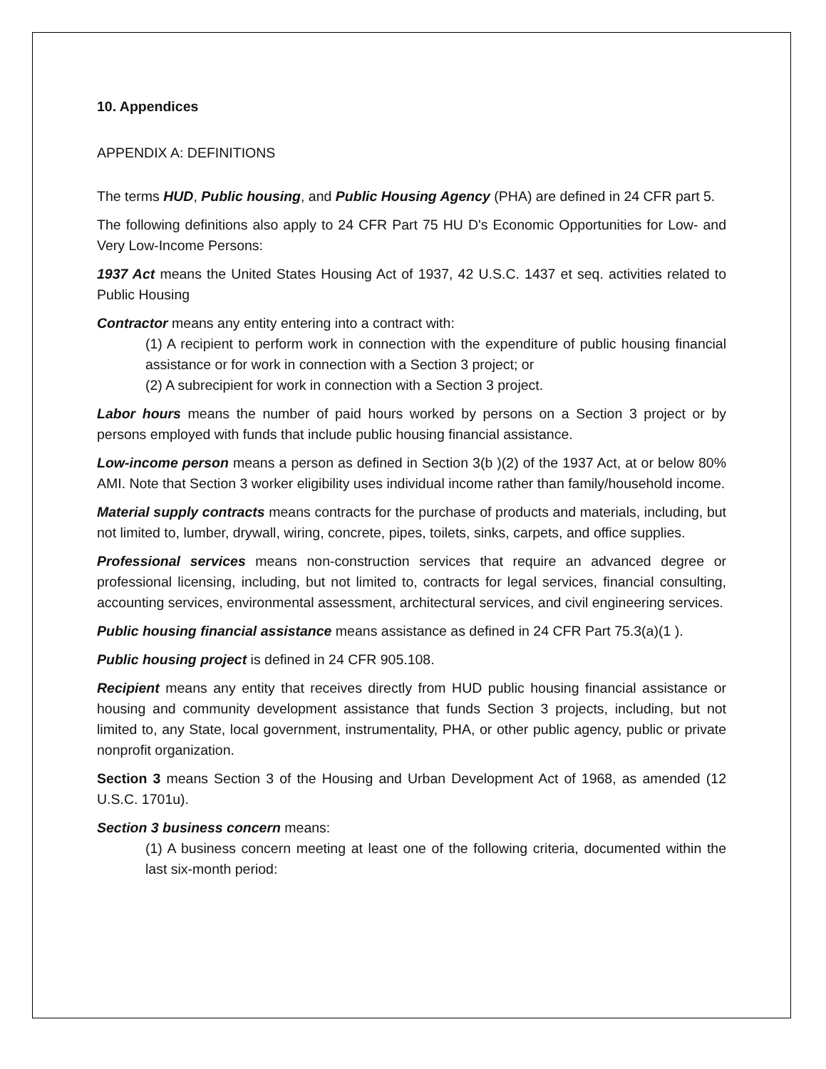10. Appendices
APPENDIX A: DEFINITIONS
The terms HUD, Public housing, and Public Housing Agency (PHA) are defined in 24 CFR part 5.
The following definitions also apply to 24 CFR Part 75 HU D's Economic Opportunities for Low- and Very Low-Income Persons:
1937 Act means the United States Housing Act of 1937, 42 U.S.C. 1437 et seq. activities related to Public Housing
Contractor means any entity entering into a contract with:
(1) A recipient to perform work in connection with the expenditure of public housing financial assistance or for work in connection with a Section 3 project; or
(2) A subrecipient for work in connection with a Section 3 project.
Labor hours means the number of paid hours worked by persons on a Section 3 project or by persons employed with funds that include public housing financial assistance.
Low-income person means a person as defined in Section 3(b )(2) of the 1937 Act, at or below 80% AMI. Note that Section 3 worker eligibility uses individual income rather than family/household income.
Material supply contracts means contracts for the purchase of products and materials, including, but not limited to, lumber, drywall, wiring, concrete, pipes, toilets, sinks, carpets, and office supplies.
Professional services means non-construction services that require an advanced degree or professional licensing, including, but not limited to, contracts for legal services, financial consulting, accounting services, environmental assessment, architectural services, and civil engineering services.
Public housing financial assistance means assistance as defined in 24 CFR Part 75.3(a)(1 ).
Public housing project is defined in 24 CFR 905.108.
Recipient means any entity that receives directly from HUD public housing financial assistance or housing and community development assistance that funds Section 3 projects, including, but not limited to, any State, local government, instrumentality, PHA, or other public agency, public or private nonprofit organization.
Section 3 means Section 3 of the Housing and Urban Development Act of 1968, as amended (12 U.S.C. 1701u).
Section 3 business concern means:
(1) A business concern meeting at least one of the following criteria, documented within the last six-month period: